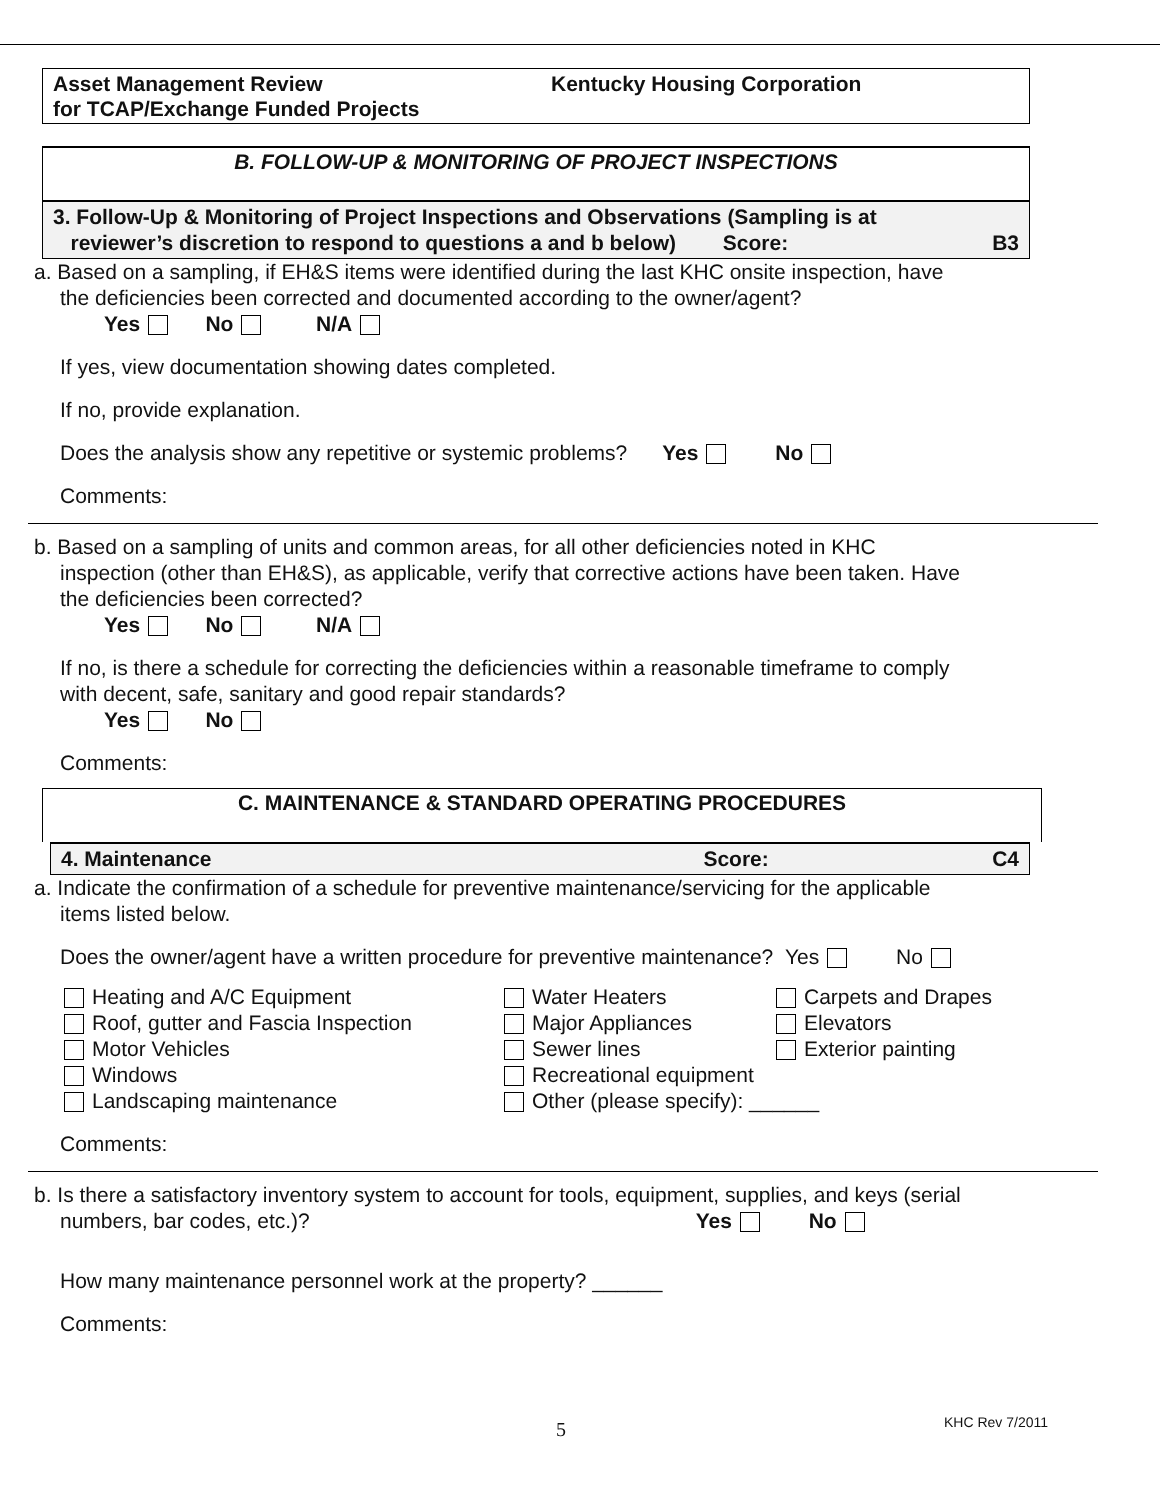Asset Management Review
for TCAP/Exchange Funded Projects
Kentucky Housing Corporation
B. FOLLOW-UP & MONITORING OF PROJECT INSPECTIONS
3. Follow-Up & Monitoring of Project Inspections and Observations (Sampling is at
reviewer’s discretion to respond to questions a and b below) Score: B3
a. Based on a sampling, if EH&S items were identified during the last KHC onsite inspection, have
the deficiencies been corrected and documented according to the owner/agent?
Yes No N/A
If yes, view documentation showing dates completed.
If no, provide explanation.
Does the analysis show any repetitive or systemic problems? Yes No
Comments:
b. Based on a sampling of units and common areas, for all other deficiencies noted in KHC
inspection (other than EH&S), as applicable, verify that corrective actions have been taken. Have
the deficiencies been corrected?
Yes No N/A
If no, is there a schedule for correcting the deficiencies within a reasonable timeframe to comply
with decent, safe, sanitary and good repair standards?
Yes No
Comments:
C. MAINTENANCE & STANDARD OPERATING PROCEDURES
4. Maintenance Score: C4
a. Indicate the confirmation of a schedule for preventive maintenance/servicing for the applicable
items listed below.
Does the owner/agent have a written procedure for preventive maintenance? Yes No
Heating and A/C Equipment
Water Heaters
Carpets and Drapes
Roof, gutter and Fascia Inspection
Major Appliances
Elevators
Motor Vehicles
Sewer lines
Exterior painting
Windows
Recreational equipment
Landscaping maintenance
Other (please specify): ______
Comments:
b. Is there a satisfactory inventory system to account for tools, equipment, supplies, and keys (serial
numbers, bar codes, etc.)? Yes No
How many maintenance personnel work at the property? ______
Comments:
5 KHC Rev 7/2011